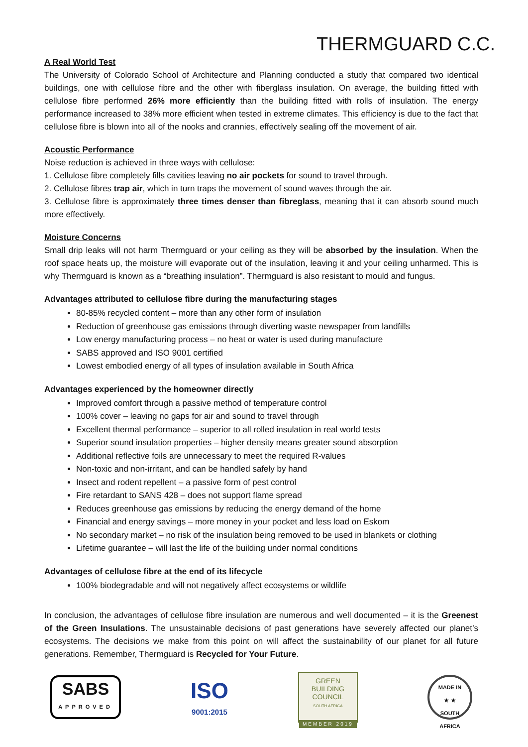THERMGUARD C.C.
A Real World Test
The University of Colorado School of Architecture and Planning conducted a study that compared two identical buildings, one with cellulose fibre and the other with fiberglass insulation. On average, the building fitted with cellulose fibre performed 26% more efficiently than the building fitted with rolls of insulation. The energy performance increased to 38% more efficient when tested in extreme climates. This efficiency is due to the fact that cellulose fibre is blown into all of the nooks and crannies, effectively sealing off the movement of air.
Acoustic Performance
Noise reduction is achieved in three ways with cellulose:
1. Cellulose fibre completely fills cavities leaving no air pockets for sound to travel through.
2. Cellulose fibres trap air, which in turn traps the movement of sound waves through the air.
3. Cellulose fibre is approximately three times denser than fibreglass, meaning that it can absorb sound much more effectively.
Moisture Concerns
Small drip leaks will not harm Thermguard or your ceiling as they will be absorbed by the insulation. When the roof space heats up, the moisture will evaporate out of the insulation, leaving it and your ceiling unharmed. This is why Thermguard is known as a “breathing insulation”. Thermguard is also resistant to mould and fungus.
Advantages attributed to cellulose fibre during the manufacturing stages
80-85% recycled content – more than any other form of insulation
Reduction of greenhouse gas emissions through diverting waste newspaper from landfills
Low energy manufacturing process – no heat or water is used during manufacture
SABS approved and ISO 9001 certified
Lowest embodied energy of all types of insulation available in South Africa
Advantages experienced by the homeowner directly
Improved comfort through a passive method of temperature control
100% cover – leaving no gaps for air and sound to travel through
Excellent thermal performance – superior to all rolled insulation in real world tests
Superior sound insulation properties – higher density means greater sound absorption
Additional reflective foils are unnecessary to meet the required R-values
Non-toxic and non-irritant, and can be handled safely by hand
Insect and rodent repellent – a passive form of pest control
Fire retardant to SANS 428 – does not support flame spread
Reduces greenhouse gas emissions by reducing the energy demand of the home
Financial and energy savings – more money in your pocket and less load on Eskom
No secondary market – no risk of the insulation being removed to be used in blankets or clothing
Lifetime guarantee – will last the life of the building under normal conditions
Advantages of cellulose fibre at the end of its lifecycle
100% biodegradable and will not negatively affect ecosystems or wildlife
In conclusion, the advantages of cellulose fibre insulation are numerous and well documented – it is the Greenest of the Green Insulations. The unsustainable decisions of past generations have severely affected our planet’s ecosystems. The decisions we make from this point on will affect the sustainability of our planet for all future generations. Remember, Thermguard is Recycled for Your Future.
SABS
APPROVED
ISO
9001:2015
GREEN
BUILDING
COUNCIL
SOUTH AFRICA
MEMBER 2019
MADE IN
★ ★
SOUTH AFRICA